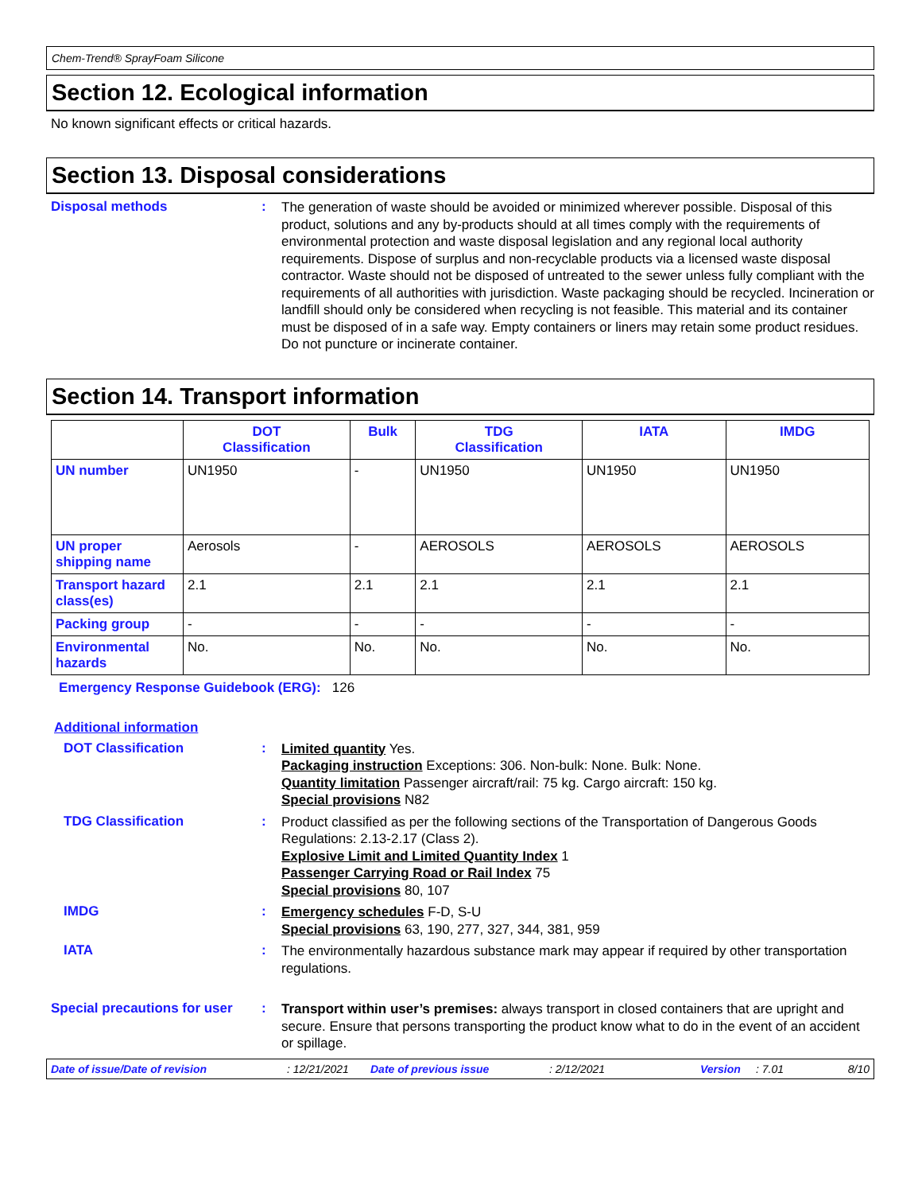Chem-Trend® SprayFoam Silicone
Section 12. Ecological information
No known significant effects or critical hazards.
Section 13. Disposal considerations
Disposal methods :
The generation of waste should be avoided or minimized wherever possible. Disposal of this product, solutions and any by-products should at all times comply with the requirements of environmental protection and waste disposal legislation and any regional local authority requirements. Dispose of surplus and non-recyclable products via a licensed waste disposal contractor. Waste should not be disposed of untreated to the sewer unless fully compliant with the requirements of all authorities with jurisdiction. Waste packaging should be recycled. Incineration or landfill should only be considered when recycling is not feasible. This material and its container must be disposed of in a safe way. Empty containers or liners may retain some product residues. Do not puncture or incinerate container.
Section 14. Transport information
| | DOT Classification | Bulk | TDG Classification | IATA | IMDG |
| --- | --- | --- | --- | --- | --- |
| UN number | UN1950 | - | UN1950 | UN1950 | UN1950 |
| UN proper shipping name | Aerosols | - | AEROSOLS | AEROSOLS | AEROSOLS |
| Transport hazard class(es) | 2.1 | 2.1 | 2.1 | 2.1 | 2.1 |
| Packing group | - | - | - | - | - |
| Environmental hazards | No. | No. | No. | No. | No. |
Emergency Response Guidebook (ERG): 126
Additional information
DOT Classification :
Limited quantity Yes.
Packaging instruction Exceptions: 306. Non-bulk: None. Bulk: None.
Quantity limitation Passenger aircraft/rail: 75 kg. Cargo aircraft: 150 kg.
Special provisions N82
TDG Classification :
Product classified as per the following sections of the Transportation of Dangerous Goods Regulations: 2.13-2.17 (Class 2).
Explosive Limit and Limited Quantity Index 1
Passenger Carrying Road or Rail Index 75
Special provisions 80, 107
IMDG :
Emergency schedules F-D, S-U
Special provisions 63, 190, 277, 327, 344, 381, 959
IATA :
The environmentally hazardous substance mark may appear if required by other transportation regulations.
Special precautions for user
:
Transport within user’s premises: always transport in closed containers that are upright and secure. Ensure that persons transporting the product know what to do in the event of an accident or spillage.
Date of issue/Date of revision: 12/21/2021 Date of previous issue: 2/12/2021 Version: 7.01 8/10